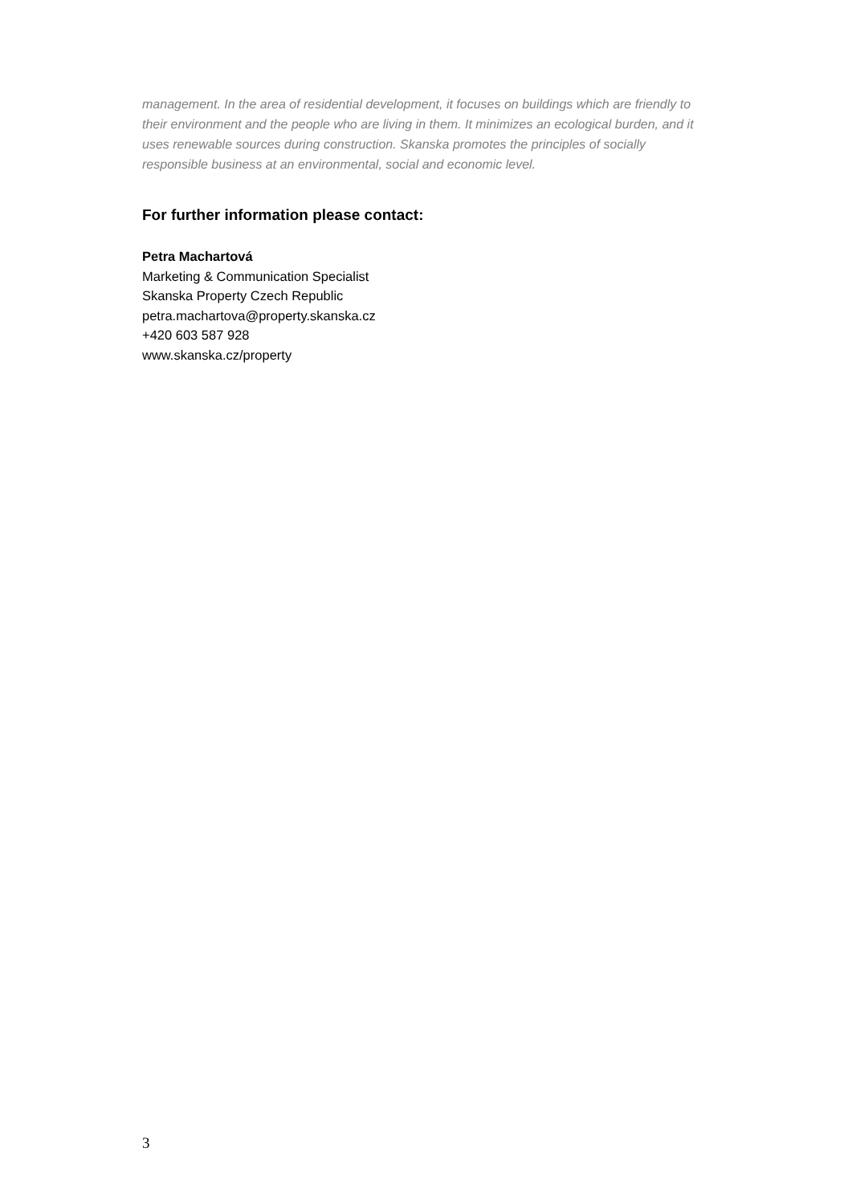management. In the area of residential development, it focuses on buildings which are friendly to their environment and the people who are living in them. It minimizes an ecological burden, and it uses renewable sources during construction. Skanska promotes the principles of socially responsible business at an environmental, social and economic level.
For further information please contact:
Petra Machartová
Marketing & Communication Specialist
Skanska Property Czech Republic
petra.machartova@property.skanska.cz
+420 603 587 928
www.skanska.cz/property
3